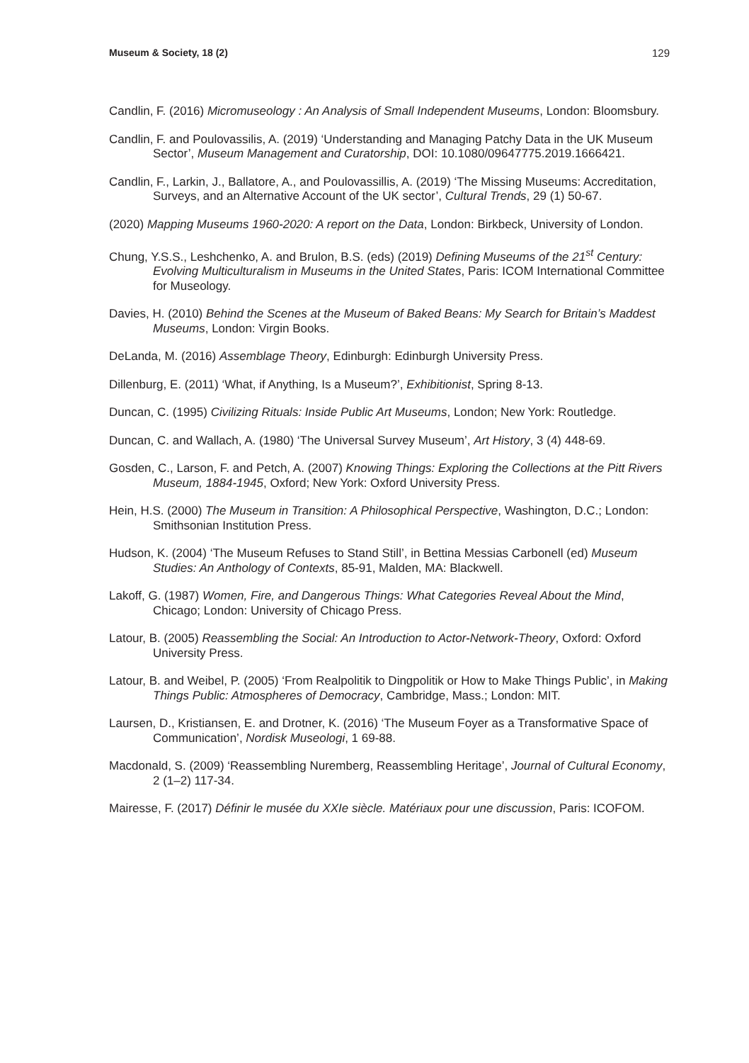Museum & Society, 18 (2) 129
Candlin, F. (2016) Micromuseology : An Analysis of Small Independent Museums, London: Bloomsbury.
Candlin, F. and Poulovassilis, A. (2019) ‘Understanding and Managing Patchy Data in the UK Museum Sector’, Museum Management and Curatorship, DOI: 10.1080/09647775.2019.1666421.
Candlin, F., Larkin, J., Ballatore, A., and Poulovassillis, A. (2019) ‘The Missing Museums: Accreditation, Surveys, and an Alternative Account of the UK sector’, Cultural Trends, 29 (1) 50-67.
(2020) Mapping Museums 1960-2020: A report on the Data, London: Birkbeck, University of London.
Chung, Y.S.S., Leshchenko, A. and Brulon, B.S. (eds) (2019) Defining Museums of the 21<sup>st</sup> Century: Evolving Multiculturalism in Museums in the United States, Paris: ICOM International Committee for Museology.
Davies, H. (2010) Behind the Scenes at the Museum of Baked Beans: My Search for Britain’s Maddest Museums, London: Virgin Books.
DeLanda, M. (2016) Assemblage Theory, Edinburgh: Edinburgh University Press.
Dillenburg, E. (2011) ‘What, if Anything, Is a Museum?’, Exhibitionist, Spring 8-13.
Duncan, C. (1995) Civilizing Rituals: Inside Public Art Museums, London; New York: Routledge.
Duncan, C. and Wallach, A. (1980) ‘The Universal Survey Museum’, Art History, 3 (4) 448-69.
Gosden, C., Larson, F. and Petch, A. (2007) Knowing Things: Exploring the Collections at the Pitt Rivers Museum, 1884-1945, Oxford; New York: Oxford University Press.
Hein, H.S. (2000) The Museum in Transition: A Philosophical Perspective, Washington, D.C.; London: Smithsonian Institution Press.
Hudson, K. (2004) ‘The Museum Refuses to Stand Still’, in Bettina Messias Carbonell (ed) Museum Studies: An Anthology of Contexts, 85-91, Malden, MA: Blackwell.
Lakoff, G. (1987) Women, Fire, and Dangerous Things: What Categories Reveal About the Mind, Chicago; London: University of Chicago Press.
Latour, B. (2005) Reassembling the Social: An Introduction to Actor-Network-Theory, Oxford: Oxford University Press.
Latour, B. and Weibel, P. (2005) ‘From Realpolitik to Dingpolitik or How to Make Things Public’, in Making Things Public: Atmospheres of Democracy, Cambridge, Mass.; London: MIT.
Laursen, D., Kristiansen, E. and Drotner, K. (2016) ‘The Museum Foyer as a Transformative Space of Communication’, Nordisk Museologi, 1 69-88.
Macdonald, S. (2009) ‘Reassembling Nuremberg, Reassembling Heritage’, Journal of Cultural Economy, 2 (1–2) 117-34.
Mairesse, F. (2017) Définir le musée du XXIe siècle. Matériaux pour une discussion, Paris: ICOFOM.